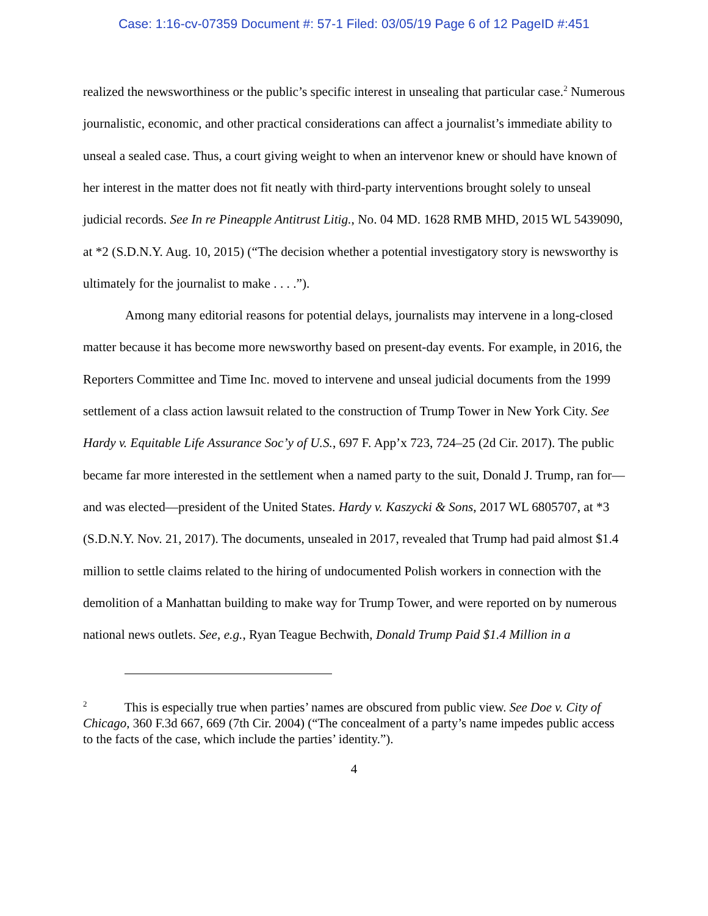Case: 1:16-cv-07359 Document #: 57-1 Filed: 03/05/19 Page 6 of 12 PageID #:451
realized the newsworthiness or the public’s specific interest in unsealing that particular case.<sup>2</sup> Numerous journalistic, economic, and other practical considerations can affect a journalist’s immediate ability to unseal a sealed case. Thus, a court giving weight to when an intervenor knew or should have known of her interest in the matter does not fit neatly with third-party interventions brought solely to unseal judicial records. See In re Pineapple Antitrust Litig., No. 04 MD. 1628 RMB MHD, 2015 WL 5439090, at *2 (S.D.N.Y. Aug. 10, 2015) (“The decision whether a potential investigatory story is newsworthy is ultimately for the journalist to make . . . .”).
Among many editorial reasons for potential delays, journalists may intervene in a long-closed matter because it has become more newsworthy based on present-day events. For example, in 2016, the Reporters Committee and Time Inc. moved to intervene and unseal judicial documents from the 1999 settlement of a class action lawsuit related to the construction of Trump Tower in New York City. See Hardy v. Equitable Life Assurance Soc’y of U.S., 697 F. App’x 723, 724–25 (2d Cir. 2017). The public became far more interested in the settlement when a named party to the suit, Donald J. Trump, ran for—and was elected—president of the United States. Hardy v. Kaszycki & Sons, 2017 WL 6805707, at *3 (S.D.N.Y. Nov. 21, 2017). The documents, unsealed in 2017, revealed that Trump had paid almost $1.4 million to settle claims related to the hiring of undocumented Polish workers in connection with the demolition of a Manhattan building to make way for Trump Tower, and were reported on by numerous national news outlets. See, e.g., Ryan Teague Bechwith, Donald Trump Paid $1.4 Million in a
<sup>2</sup> This is especially true when parties’ names are obscured from public view. See Doe v. City of Chicago, 360 F.3d 667, 669 (7th Cir. 2004) (“The concealment of a party’s name impedes public access to the facts of the case, which include the parties’ identity.”).
4